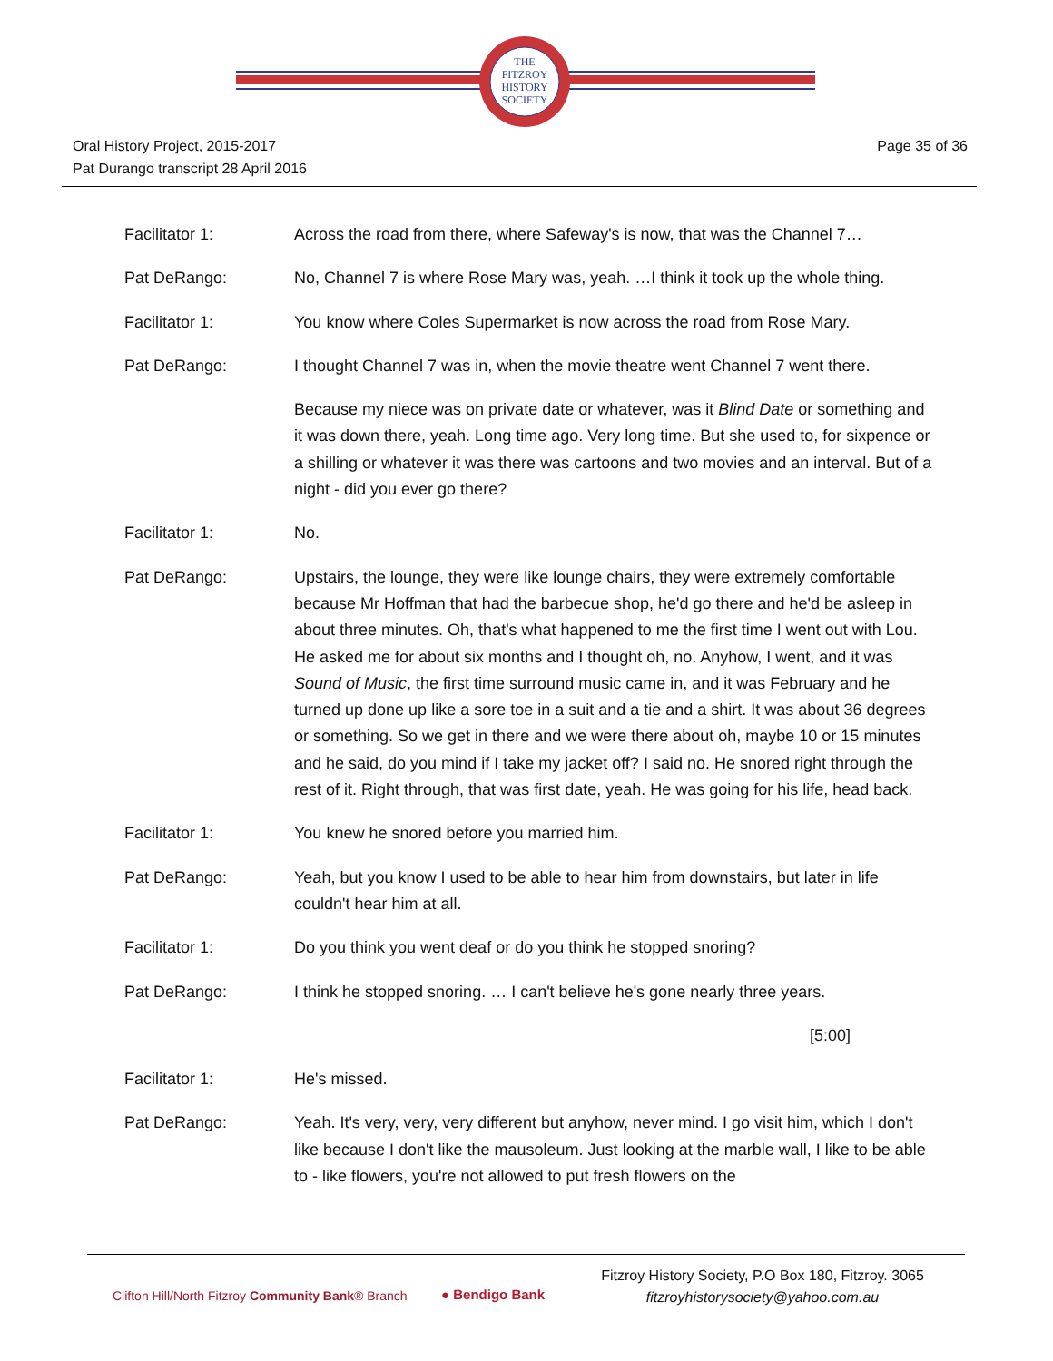THE
FITZROY
HISTORY
SOCIETY
Oral History Project, 2015-2017
Pat Durango transcript 28 April 2016
Page 35 of 36
Facilitator 1: Across the road from there, where Safeway's is now, that was the Channel 7…
Pat DeRango: No, Channel 7 is where Rose Mary was, yeah. …I think it took up the whole thing.
Facilitator 1: You know where Coles Supermarket is now across the road from Rose Mary.
Pat DeRango: I thought Channel 7 was in, when the movie theatre went Channel 7 went there.
Because my niece was on private date or whatever, was it Blind Date or something and it was down there, yeah. Long time ago. Very long time. But she used to, for sixpence or a shilling or whatever it was there was cartoons and two movies and an interval. But of a night - did you ever go there?
Facilitator 1: No.
Pat DeRango: Upstairs, the lounge, they were like lounge chairs, they were extremely comfortable because Mr Hoffman that had the barbecue shop, he'd go there and he'd be asleep in about three minutes. Oh, that's what happened to me the first time I went out with Lou. He asked me for about six months and I thought oh, no. Anyhow, I went, and it was Sound of Music, the first time surround music came in, and it was February and he turned up done up like a sore toe in a suit and a tie and a shirt. It was about 36 degrees or something. So we get in there and we were there about oh, maybe 10 or 15 minutes and he said, do you mind if I take my jacket off? I said no. He snored right through the rest of it. Right through, that was first date, yeah. He was going for his life, head back.
Facilitator 1: You knew he snored before you married him.
Pat DeRango: Yeah, but you know I used to be able to hear him from downstairs, but later in life couldn't hear him at all.
Facilitator 1: Do you think you went deaf or do you think he stopped snoring?
Pat DeRango: I think he stopped snoring. … I can't believe he's gone nearly three years.
[5:00]
Facilitator 1: He's missed.
Pat DeRango: Yeah. It's very, very, very different but anyhow, never mind. I go visit him, which I don't like because I don't like the mausoleum. Just looking at the marble wall, I like to be able to - like flowers, you're not allowed to put fresh flowers on the
Clifton Hill/North Fitzroy Community Bank® Branch
● Bendigo Bank
Fitzroy History Society, P.O Box 180, Fitzroy. 3065
fitzroyhistorysociety@yahoo.com.au